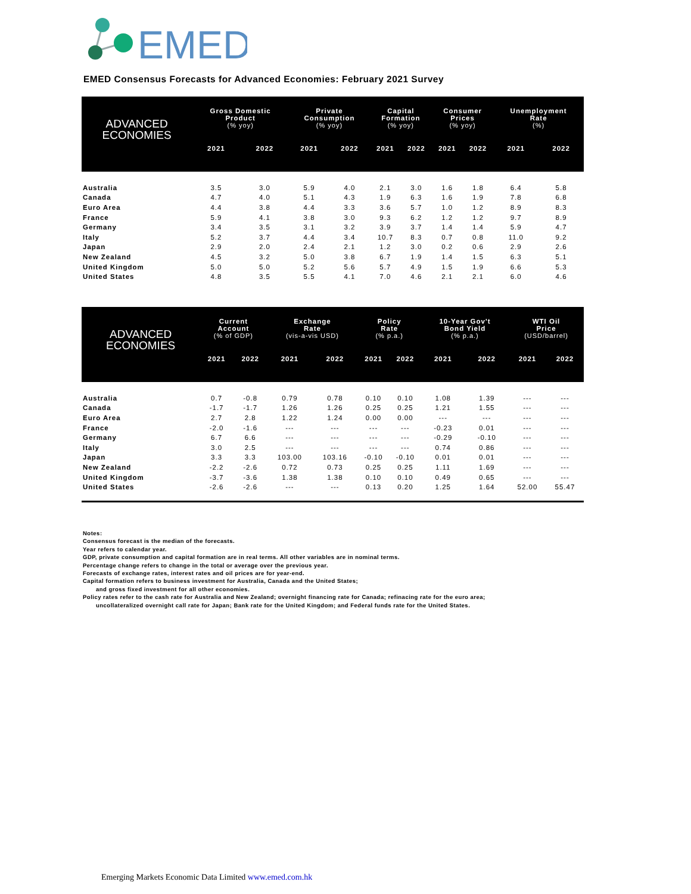EMED
EMED Consensus Forecasts for Advanced Economies: February 2021 Survey
| ADVANCED ECONOMIES | Gross Domestic Product (% yoy) | | Private Consumption (% yoy) | | Capital Formation (% yoy) | | Consumer Prices (% yoy) | | Unemployment Rate (%) | |
| --- | --- | --- | --- | --- | --- | --- | --- | --- | --- | --- |
| | 2021 | 2022 | 2021 | 2022 | 2021 | 2022 | 2021 | 2022 | 2021 | 2022 |
| Australia | 3.5 | 3.0 | 5.9 | 4.0 | 2.1 | 3.0 | 1.6 | 1.8 | 6.4 | 5.8 |
| Canada | 4.7 | 4.0 | 5.1 | 4.3 | 1.9 | 6.3 | 1.6 | 1.9 | 7.8 | 6.8 |
| Euro Area | 4.4 | 3.8 | 4.4 | 3.3 | 3.6 | 5.7 | 1.0 | 1.2 | 8.9 | 8.3 |
| France | 5.9 | 4.1 | 3.8 | 3.0 | 9.3 | 6.2 | 1.2 | 1.2 | 9.7 | 8.9 |
| Germany | 3.4 | 3.5 | 3.1 | 3.2 | 3.9 | 3.7 | 1.4 | 1.4 | 5.9 | 4.7 |
| Italy | 5.2 | 3.7 | 4.4 | 3.4 | 10.7 | 8.3 | 0.7 | 0.8 | 11.0 | 9.2 |
| Japan | 2.9 | 2.0 | 2.4 | 2.1 | 1.2 | 3.0 | 0.2 | 0.6 | 2.9 | 2.6 |
| New Zealand | 4.5 | 3.2 | 5.0 | 3.8 | 6.7 | 1.9 | 1.4 | 1.5 | 6.3 | 5.1 |
| United Kingdom | 5.0 | 5.0 | 5.2 | 5.6 | 5.7 | 4.9 | 1.5 | 1.9 | 6.6 | 5.3 |
| United States | 4.8 | 3.5 | 5.5 | 4.1 | 7.0 | 4.6 | 2.1 | 2.1 | 6.0 | 4.6 |
| ADVANCED ECONOMIES | Current Account (% of GDP) | | Exchange Rate (vis-a-vis USD) | | Policy Rate (% p.a.) | | 10-Year Gov't Bond Yield (% p.a.) | | WTI Oil Price (USD/barrel) | |
| --- | --- | --- | --- | --- | --- | --- | --- | --- | --- | --- |
| | 2021 | 2022 | 2021 | 2022 | 2021 | 2022 | 2021 | 2022 | 2021 | 2022 |
| Australia | 0.7 | -0.8 | 0.79 | 0.78 | 0.10 | 0.10 | 1.08 | 1.39 | --- | --- |
| Canada | -1.7 | -1.7 | 1.26 | 1.26 | 0.25 | 0.25 | 1.21 | 1.55 | --- | --- |
| Euro Area | 2.7 | 2.8 | 1.22 | 1.24 | 0.00 | 0.00 | --- | --- | --- | --- |
| France | -2.0 | -1.6 | --- | --- | --- | --- | -0.23 | 0.01 | --- | --- |
| Germany | 6.7 | 6.6 | --- | --- | --- | --- | -0.29 | -0.10 | --- | --- |
| Italy | 3.0 | 2.5 | --- | --- | --- | --- | 0.74 | 0.86 | --- | --- |
| Japan | 3.3 | 3.3 | 103.00 | 103.16 | -0.10 | -0.10 | 0.01 | 0.01 | --- | --- |
| New Zealand | -2.2 | -2.6 | 0.72 | 0.73 | 0.25 | 0.25 | 1.11 | 1.69 | --- | --- |
| United Kingdom | -3.7 | -3.6 | 1.38 | 1.38 | 0.10 | 0.10 | 0.49 | 0.65 | --- | --- |
| United States | -2.6 | -2.6 | --- | --- | 0.13 | 0.20 | 1.25 | 1.64 | 52.00 | 55.47 |
Notes:
Consensus forecast is the median of the forecasts.
Year refers to calendar year.
GDP, private consumption and capital formation are in real terms. All other variables are in nominal terms.
Percentage change refers to change in the total or average over the previous year.
Forecasts of exchange rates, interest rates and oil prices are for year-end.
Capital formation refers to business investment for Australia, Canada and the United States;
and gross fixed investment for all other economies.
Policy rates refer to the cash rate for Australia and New Zealand; overnight financing rate for Canada; refinacing rate for the euro area;
uncollateralized overnight call rate for Japan; Bank rate for the United Kingdom; and Federal funds rate for the United States.
Emerging Markets Economic Data Limited www.emed.com.hk